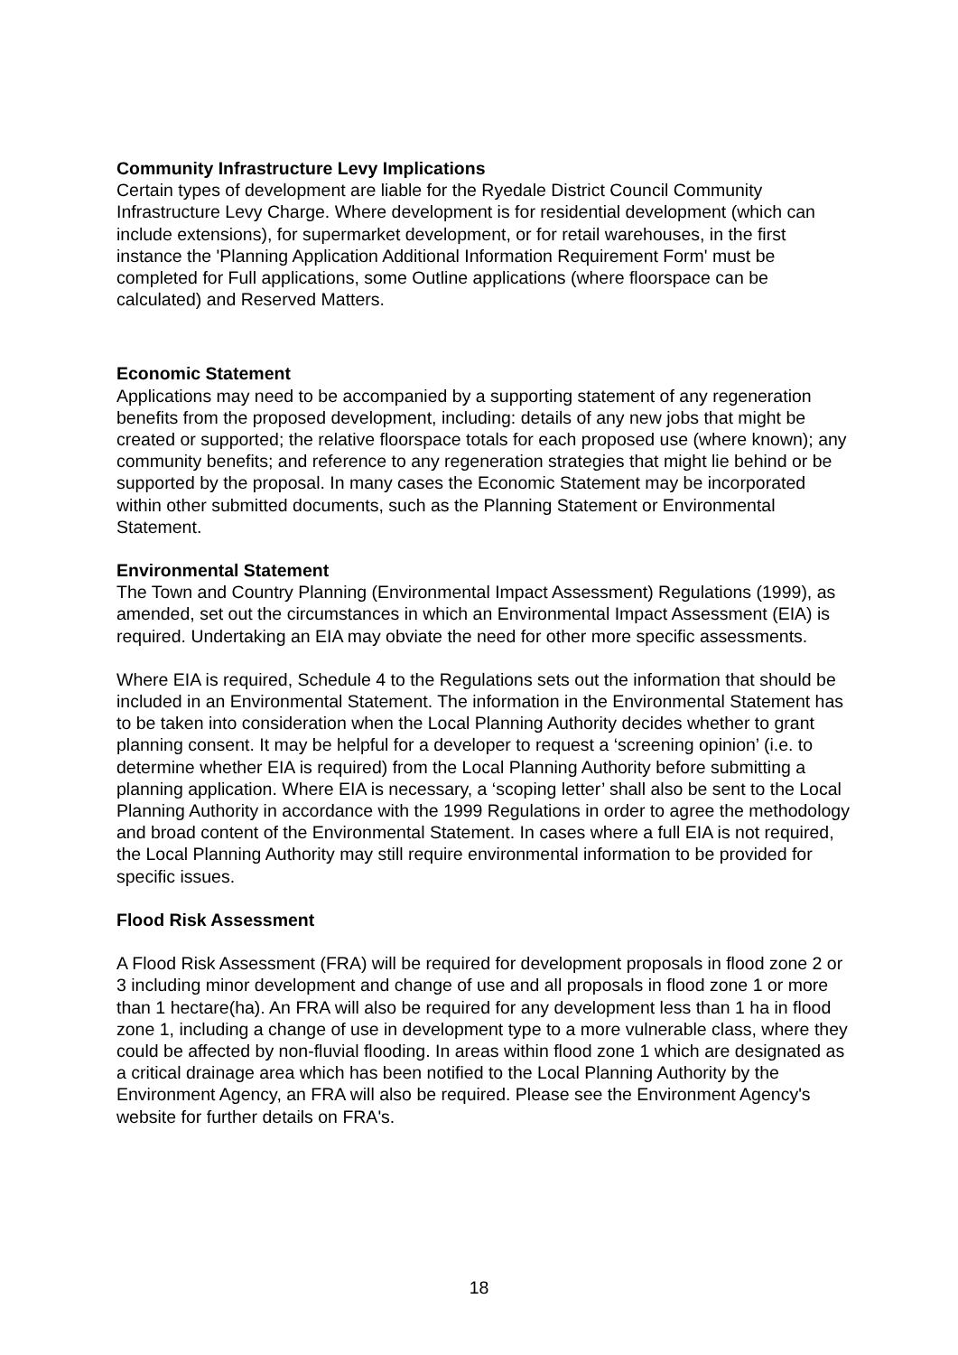Community Infrastructure Levy Implications
Certain types of development are liable for the Ryedale District Council Community Infrastructure Levy Charge. Where development is for residential development (which can include extensions), for supermarket development, or for retail warehouses, in the first instance the 'Planning Application Additional Information Requirement Form' must be completed for Full applications, some Outline applications (where floorspace can be calculated) and Reserved Matters.
Economic Statement
Applications may need to be accompanied by a supporting statement of any regeneration benefits from the proposed development, including: details of any new jobs that might be created or supported; the relative floorspace totals for each proposed use (where known); any community benefits; and reference to any regeneration strategies that might lie behind or be supported by the proposal. In many cases the Economic Statement may be incorporated within other submitted documents, such as the Planning Statement or Environmental Statement.
Environmental Statement
The Town and Country Planning (Environmental Impact Assessment) Regulations (1999), as amended, set out the circumstances in which an Environmental Impact Assessment (EIA) is required. Undertaking an EIA may obviate the need for other more specific assessments.
Where EIA is required, Schedule 4 to the Regulations sets out the information that should be included in an Environmental Statement. The information in the Environmental Statement has to be taken into consideration when the Local Planning Authority decides whether to grant planning consent. It may be helpful for a developer to request a ‘screening opinion’ (i.e. to determine whether EIA is required) from the Local Planning Authority before submitting a planning application. Where EIA is necessary, a ‘scoping letter’ shall also be sent to the Local Planning Authority in accordance with the 1999 Regulations in order to agree the methodology and broad content of the Environmental Statement. In cases where a full EIA is not required, the Local Planning Authority may still require environmental information to be provided for specific issues.
Flood Risk Assessment
A Flood Risk Assessment (FRA) will be required for development proposals in flood zone 2 or 3 including minor development and change of use and all proposals in flood zone 1 or more than 1 hectare(ha). An FRA will also be required for any development less than 1 ha in flood zone 1, including a change of use in development type to a more vulnerable class, where they could be affected by non-fluvial flooding. In areas within flood zone 1 which are designated as a critical drainage area which has been notified to the Local Planning Authority by the Environment Agency, an FRA will also be required. Please see the Environment Agency's website for further details on FRA's.
18